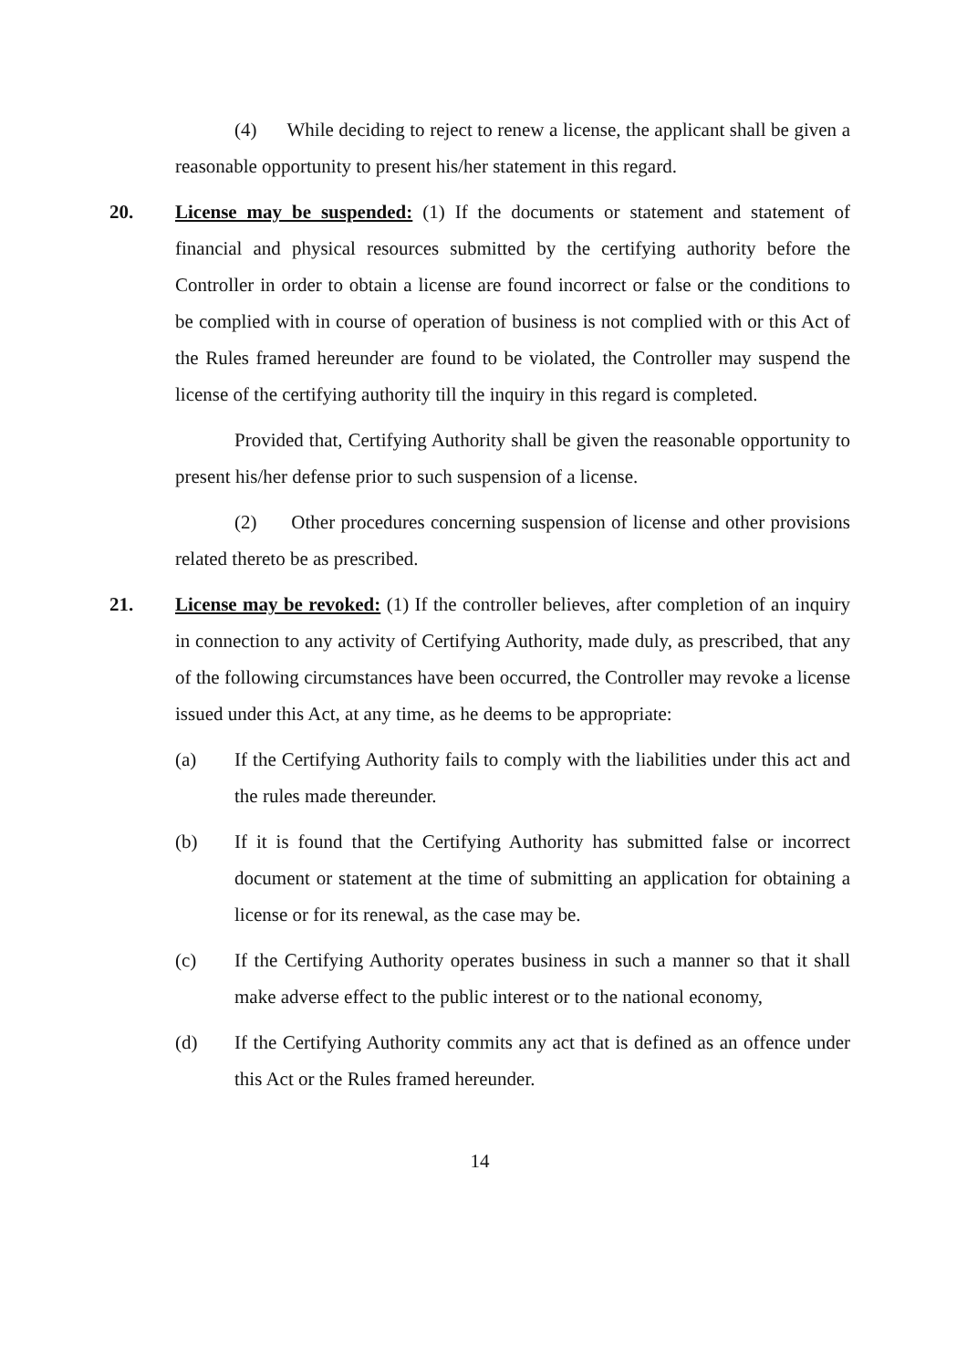(4) While deciding to reject to renew a license, the applicant shall be given a reasonable opportunity to present his/her statement in this regard.
20. License may be suspended: (1) If the documents or statement and statement of financial and physical resources submitted by the certifying authority before the Controller in order to obtain a license are found incorrect or false or the conditions to be complied with in course of operation of business is not complied with or this Act of the Rules framed hereunder are found to be violated, the Controller may suspend the license of the certifying authority till the inquiry in this regard is completed.
Provided that, Certifying Authority shall be given the reasonable opportunity to present his/her defense prior to such suspension of a license.
(2) Other procedures concerning suspension of license and other provisions related thereto be as prescribed.
21. License may be revoked: (1) If the controller believes, after completion of an inquiry in connection to any activity of Certifying Authority, made duly, as prescribed, that any of the following circumstances have been occurred, the Controller may revoke a license issued under this Act, at any time, as he deems to be appropriate:
(a) If the Certifying Authority fails to comply with the liabilities under this act and the rules made thereunder.
(b) If it is found that the Certifying Authority has submitted false or incorrect document or statement at the time of submitting an application for obtaining a license or for its renewal, as the case may be.
(c) If the Certifying Authority operates business in such a manner so that it shall make adverse effect to the public interest or to the national economy,
(d) If the Certifying Authority commits any act that is defined as an offence under this Act or the Rules framed hereunder.
14